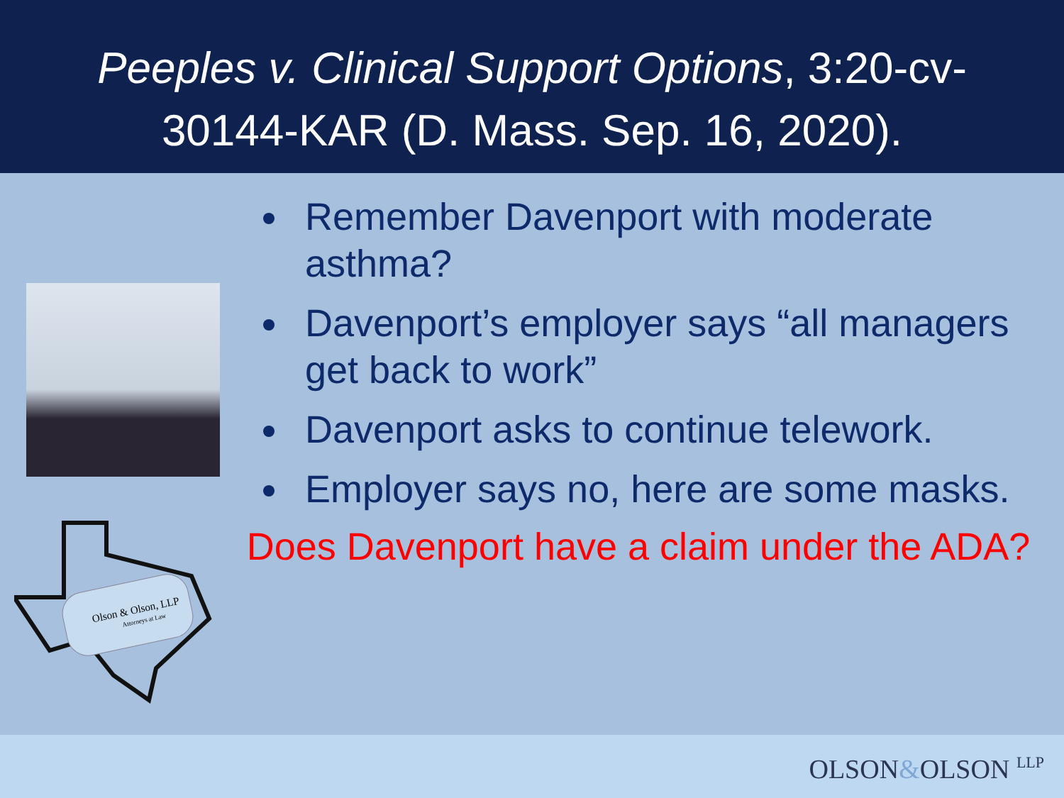Peeples v. Clinical Support Options, 3:20-cv-
30144-KAR (D. Mass. Sep. 16, 2020).
Olson & Olson, LLP
Attorneys at Law
Remember Davenport with moderate asthma?
Davenport’s employer says “all managers get back to work”
Davenport asks to continue telework.
Employer says no, here are some masks.
Does Davenport have a claim under the ADA?
OLSON&OLSON LLP